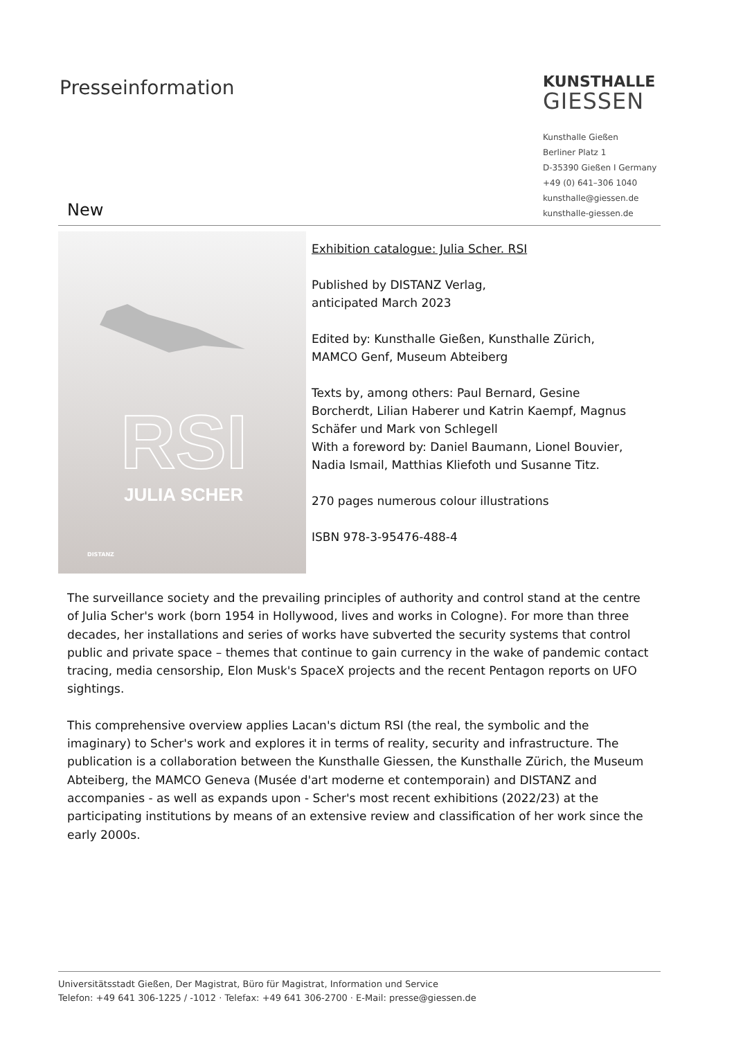Presseinformation
KUNSTHALLE
GIESSEN
Kunsthalle Gießen
Berliner Platz 1
D-35390 Gießen I Germany
+49 (0) 641–306 1040
kunsthalle@giessen.de
kunsthalle-giessen.de
New
RSI
JULIA SCHER
DISTANZ
Exhibition catalogue: Julia Scher. RSI
Published by DISTANZ Verlag,
anticipated March 2023
Edited by: Kunsthalle Gießen, Kunsthalle Zürich,
MAMCO Genf, Museum Abteiberg
Texts by, among others: Paul Bernard, Gesine
Borcherdt, Lilian Haberer und Katrin Kaempf, Magnus
Schäfer und Mark von Schlegell
With a foreword by: Daniel Baumann, Lionel Bouvier,
Nadia Ismail, Matthias Kliefoth und Susanne Titz.
270 pages numerous colour illustrations
ISBN 978-3-95476-488-4
The surveillance society and the prevailing principles of authority and control stand at the centre of Julia Scher's work (born 1954 in Hollywood, lives and works in Cologne). For more than three decades, her installations and series of works have subverted the security systems that control public and private space – themes that continue to gain currency in the wake of pandemic contact tracing, media censorship, Elon Musk's SpaceX projects and the recent Pentagon reports on UFO sightings.
This comprehensive overview applies Lacan's dictum RSI (the real, the symbolic and the imaginary) to Scher's work and explores it in terms of reality, security and infrastructure. The publication is a collaboration between the Kunsthalle Giessen, the Kunsthalle Zürich, the Museum Abteiberg, the MAMCO Geneva (Musée d'art moderne et contemporain) and DISTANZ and accompanies - as well as expands upon - Scher's most recent exhibitions (2022/23) at the participating institutions by means of an extensive review and classification of her work since the early 2000s.
Universitätsstadt Gießen, Der Magistrat, Büro für Magistrat, Information und Service
Telefon: +49 641 306-1225 / -1012 · Telefax: +49 641 306-2700 · E-Mail: presse@giessen.de